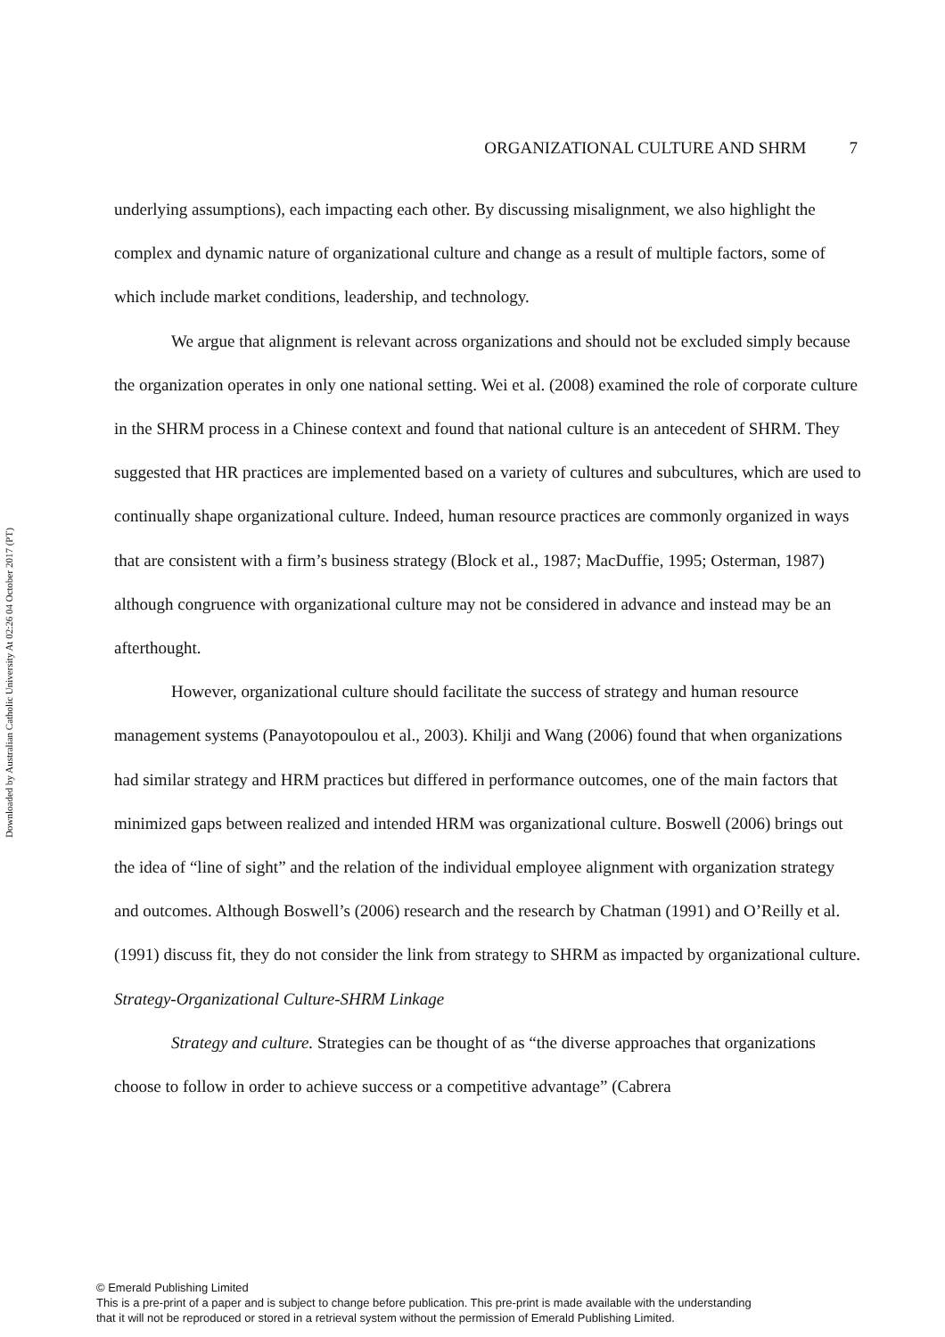Downloaded by Australian Catholic University At 02:26 04 October 2017 (PT)
ORGANIZATIONAL CULTURE AND SHRM 7
underlying assumptions), each impacting each other. By discussing misalignment, we also highlight the complex and dynamic nature of organizational culture and change as a result of multiple factors, some of which include market conditions, leadership, and technology.
We argue that alignment is relevant across organizations and should not be excluded simply because the organization operates in only one national setting. Wei et al. (2008) examined the role of corporate culture in the SHRM process in a Chinese context and found that national culture is an antecedent of SHRM. They suggested that HR practices are implemented based on a variety of cultures and subcultures, which are used to continually shape organizational culture. Indeed, human resource practices are commonly organized in ways that are consistent with a firm’s business strategy (Block et al., 1987; MacDuffie, 1995; Osterman, 1987) although congruence with organizational culture may not be considered in advance and instead may be an afterthought.
However, organizational culture should facilitate the success of strategy and human resource management systems (Panayotopoulou et al., 2003). Khilji and Wang (2006) found that when organizations had similar strategy and HRM practices but differed in performance outcomes, one of the main factors that minimized gaps between realized and intended HRM was organizational culture. Boswell (2006) brings out the idea of “line of sight” and the relation of the individual employee alignment with organization strategy and outcomes. Although Boswell’s (2006) research and the research by Chatman (1991) and O’Reilly et al. (1991) discuss fit, they do not consider the link from strategy to SHRM as impacted by organizational culture.
Strategy-Organizational Culture-SHRM Linkage
Strategy and culture. Strategies can be thought of as “the diverse approaches that organizations choose to follow in order to achieve success or a competitive advantage” (Cabrera
© Emerald Publishing Limited
This is a pre-print of a paper and is subject to change before publication. This pre-print is made available with the understanding
that it will not be reproduced or stored in a retrieval system without the permission of Emerald Publishing Limited.